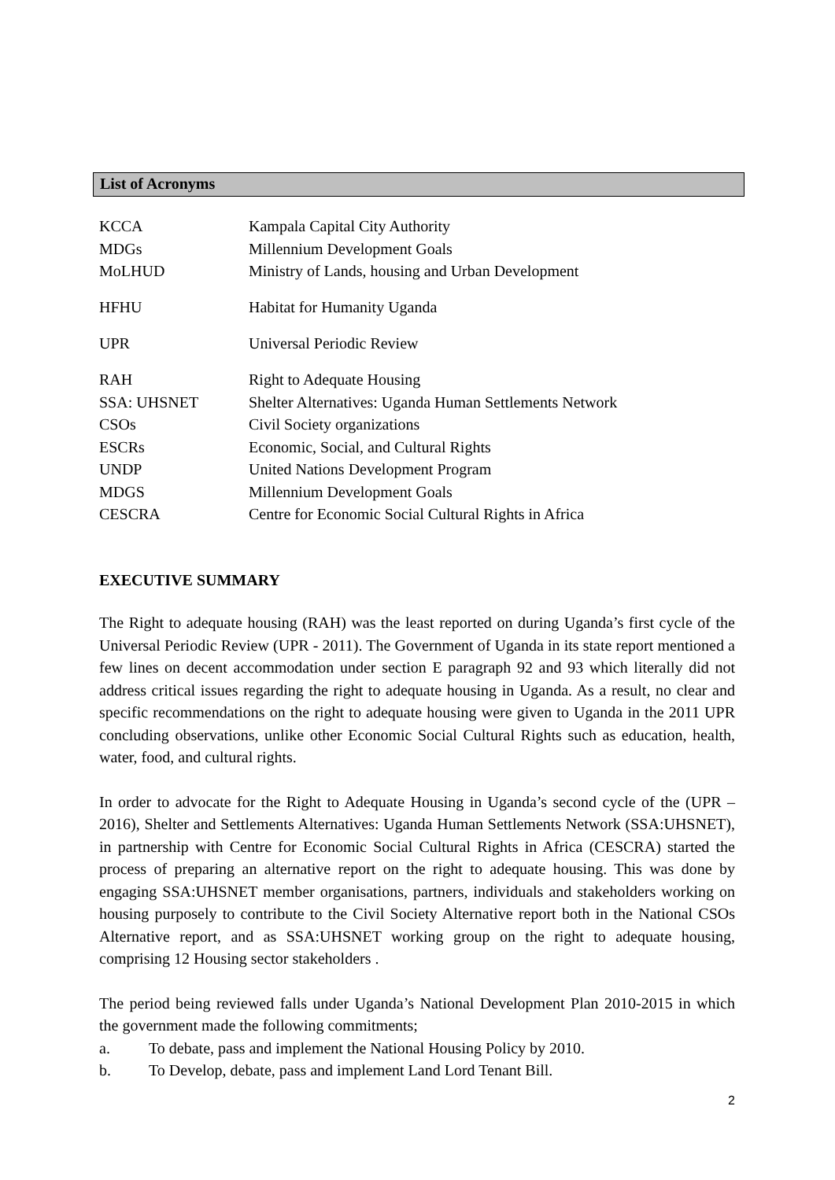List of Acronyms
| KCCA | Kampala Capital City Authority |
| MDGs | Millennium Development Goals |
| MoLHUD | Ministry of Lands, housing and Urban Development |
| HFHU | Habitat for Humanity Uganda |
| UPR | Universal Periodic Review |
| RAH | Right to Adequate Housing |
| SSA: UHSNET | Shelter Alternatives: Uganda Human Settlements Network |
| CSOs | Civil Society organizations |
| ESCRs | Economic, Social, and Cultural Rights |
| UNDP | United Nations Development Program |
| MDGS | Millennium Development Goals |
| CESCRA | Centre for Economic Social Cultural Rights in Africa |
EXECUTIVE SUMMARY
The Right to adequate housing (RAH) was the least reported on during Uganda’s first cycle of the Universal Periodic Review (UPR - 2011). The Government of Uganda in its state report mentioned a few lines on decent accommodation under section E paragraph 92 and 93 which literally did not address critical issues regarding the right to adequate housing in Uganda. As a result, no clear and specific recommendations on the right to adequate housing were given to Uganda in the 2011 UPR concluding observations, unlike other Economic Social Cultural Rights such as education, health, water, food, and cultural rights.
In order to advocate for the Right to Adequate Housing in Uganda’s second cycle of the (UPR – 2016), Shelter and Settlements Alternatives: Uganda Human Settlements Network (SSA:UHSNET), in partnership with Centre for Economic Social Cultural Rights in Africa (CESCRA) started the process of preparing an alternative report on the right to adequate housing. This was done by engaging SSA:UHSNET member organisations, partners, individuals and stakeholders working on housing purposely to contribute to the Civil Society Alternative report both in the National CSOs Alternative report, and as SSA:UHSNET working group on the right to adequate housing, comprising 12 Housing sector stakeholders .
The period being reviewed falls under Uganda’s National Development Plan 2010-2015 in which the government made the following commitments;
a. To debate, pass and implement the National Housing Policy by 2010.
b. To Develop, debate, pass and implement Land Lord Tenant Bill.
2